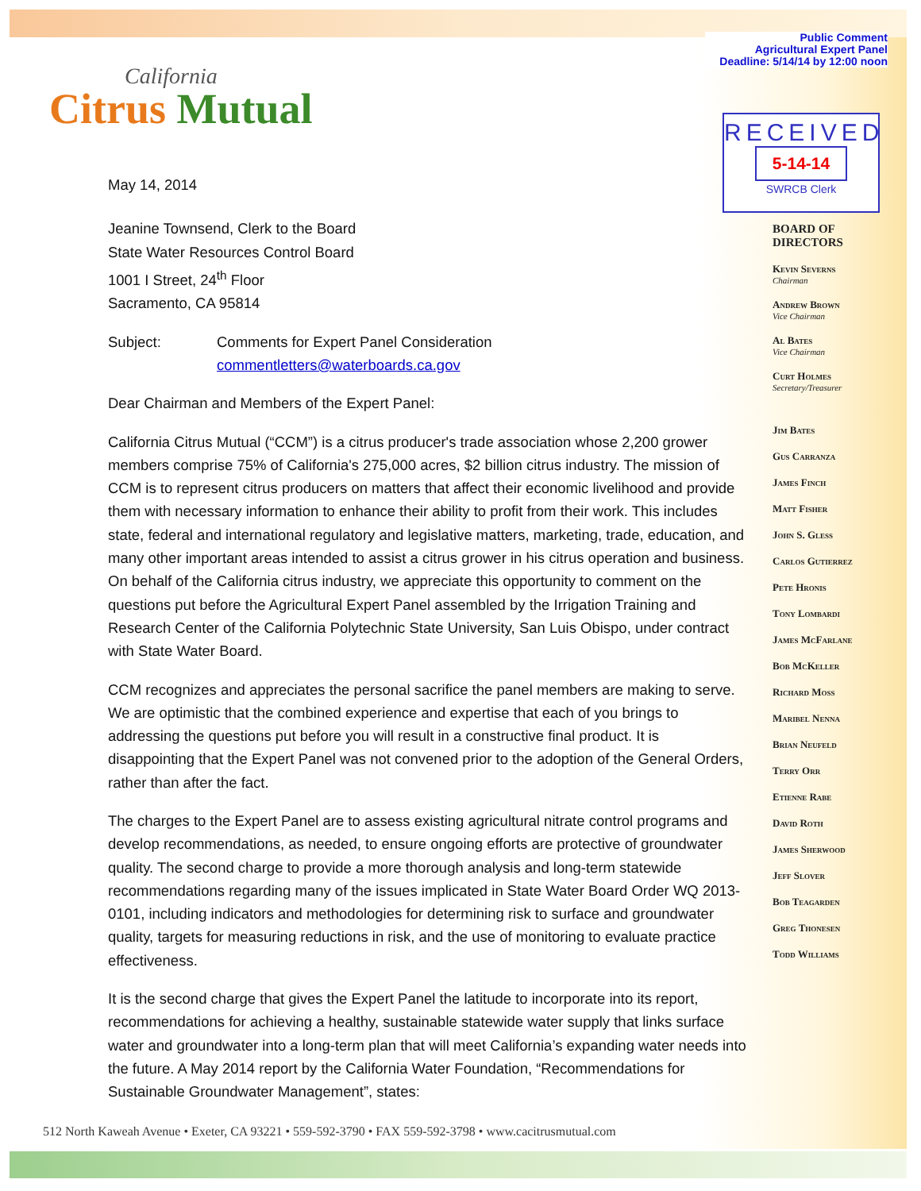Public Comment
Agricultural Expert Panel
Deadline: 5/14/14 by 12:00 noon
RECEIVED
5-14-14
SWRCB Clerk
California
Citrus Mutual
May 14, 2014
Jeanine Townsend, Clerk to the Board
State Water Resources Control Board
1001 I Street, 24<sup>th</sup> Floor
Sacramento, CA 95814
Subject: Comments for Expert Panel Consideration
commentletters@waterboards.ca.gov
Dear Chairman and Members of the Expert Panel:
California Citrus Mutual (“CCM”) is a citrus producer's trade association whose 2,200 grower members comprise 75% of California's 275,000 acres, $2 billion citrus industry. The mission of CCM is to represent citrus producers on matters that affect their economic livelihood and provide them with necessary information to enhance their ability to profit from their work. This includes state, federal and international regulatory and legislative matters, marketing, trade, education, and many other important areas intended to assist a citrus grower in his citrus operation and business. On behalf of the California citrus industry, we appreciate this opportunity to comment on the questions put before the Agricultural Expert Panel assembled by the Irrigation Training and Research Center of the California Polytechnic State University, San Luis Obispo, under contract with State Water Board.
CCM recognizes and appreciates the personal sacrifice the panel members are making to serve. We are optimistic that the combined experience and expertise that each of you brings to addressing the questions put before you will result in a constructive final product. It is disappointing that the Expert Panel was not convened prior to the adoption of the General Orders, rather than after the fact.
The charges to the Expert Panel are to assess existing agricultural nitrate control programs and develop recommendations, as needed, to ensure ongoing efforts are protective of groundwater quality. The second charge to provide a more thorough analysis and long-term statewide recommendations regarding many of the issues implicated in State Water Board Order WQ 2013-0101, including indicators and methodologies for determining risk to surface and groundwater quality, targets for measuring reductions in risk, and the use of monitoring to evaluate practice effectiveness.
It is the second charge that gives the Expert Panel the latitude to incorporate into its report, recommendations for achieving a healthy, sustainable statewide water supply that links surface water and groundwater into a long-term plan that will meet California’s expanding water needs into the future. A May 2014 report by the California Water Foundation, “Recommendations for Sustainable Groundwater Management”, states:
BOARD OF
DIRECTORS
Kevin Severns
Chairman
Andrew Brown
Vice Chairman
Al Bates
Vice Chairman
Curt Holmes
Secretary/Treasurer
Jim Bates
Gus Carranza
James Finch
Matt Fisher
John S. Gless
Carlos Gutierrez
Pete Hronis
Tony Lombardi
James McFarlane
Bob McKeller
Richard Moss
Maribel Nenna
Brian Neufeld
Terry Orr
Etienne Rabe
David Roth
James Sherwood
Jeff Slover
Bob Teagarden
Greg Thonesen
Todd Williams
512 North Kaweah Avenue • Exeter, CA 93221 • 559-592-3790 • FAX 559-592-3798 • www.cacitrusmutual.com